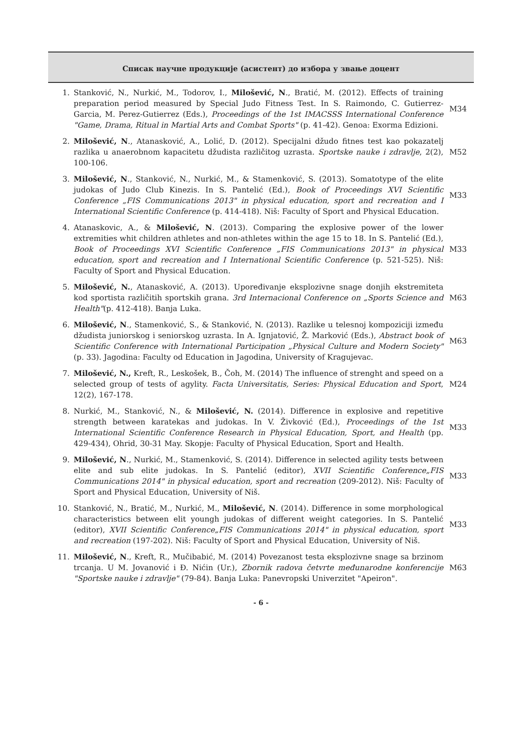Списак научне продукције (асистент) до избора у звање доцент
| 1. | Stanković, N., Nurkić, M., Todorov, I., Milošević, N ., Bratić, M. (2012). Effects of training preparation period measured by Special Judo Fitness Test. In S. Raimondo, C. Gutierrez-Garcia, M. Perez-Gutierrez (Eds.), Proceedings of the 1st IMACSSS International Conference "Game, Drama, Ritual in Martial Arts and Combat Sports" (p. 41-42). Genoa: Exorma Edizioni. | M34 |
| 2. | Milošević, N ., Atanasković, A., Lolić, D. (2012). Specijalni džudo fitnes test kao pokazatelj razlika u anaerobnom kapacitetu džudista različitog uzrasta. Sportske nauke i zdravlje , 2(2), 100-106. | M52 |
| 3. | Milošević, N ., Stanković, N., Nurkić, M., & Stamenković, S. (2013). Somatotype of the elite judokas of Judo Club Kinezis. In S. Pantelić (Ed.), Book of Proceedings XVI Scientific Conference „FIS Communications 2013" in physical education, sport and recreation and I International Scientific Conference (p. 414-418). Niš: Faculty of Sport and Physical Education. | M33 |
| 4. | Atanaskovic, A., & Milošević, N . (2013). Comparing the explosive power of the lower extremities whit children athletes and non-athletes within the age 15 to 18. In S. Pantelić (Ed.), Book of Proceedings XVI Scientific Conference „FIS Communications 2013" in physical education, sport and recreation and I International Scientific Conference (p. 521-525). Niš: Faculty of Sport and Physical Education. | M33 |
| 5. | Milošević, N. , Atanasković, A. (2013). Upoređivanje eksplozivne snage donjih ekstremiteta kod sportista različitih sportskih grana. 3rd Internacional Conference on „Sports Science and Health" (p. 412-418). Banja Luka. | M63 |
| 6. | Milošević, N ., Stamenković, S., & Stanković, N. (2013). Razlike u telesnoj kompoziciji između džudista juniorskog i seniorskog uzrasta. In A. Ignjatović, Ž. Marković (Eds.), Abstract book of Scientific Conference with International Participation „Physical Culture and Modern Society" (p. 33). Jagodina: Faculty od Education in Jagodina, University of Kragujevac. | M63 |
| 7. | Milošević, N., Kreft, R., Leskošek, B., Čoh, M. (2014) The influence of strenght and speed on a selected group of tests of agylity. Facta Universitatis, Series: Physical Education and Sport , 12(2), 167-178. | M24 |
| 8. | Nurkić, M., Stanković, N., & Milošević, N. (2014). Difference in explosive and repetitive strength between karatekas and judokas. In V. Živković (Ed.), Proceedings of the 1st International Scientific Conference Research in Physical Education, Sport, and Health (pp. 429-434), Ohrid, 30-31 May. Skopje: Faculty of Physical Education, Sport and Health. | M33 |
| 9. | Milošević, N ., Nurkić, M., Stamenković, S. (2014). Difference in selected agility tests between elite and sub elite judokas. In S. Pantelić (editor), XVII Scientific Conference„FIS Communications 2014" in physical education, sport and recreation (209-2012). Niš: Faculty of Sport and Physical Education, University of Niš. | M33 |
| 10. | Stanković, N., Bratić, M., Nurkić, M., Milošević, N . (2014). Difference in some morphological characteristics between elit youngh judokas of different weight categories. In S. Pantelić (editor), XVII Scientific Conference„FIS Communications 2014" in physical education, sport and recreation (197-202). Niš: Faculty of Sport and Physical Education, University of Niš. | M33 |
| 11. | Milošević, N ., Kreft, R., Mučibabić, M. (2014) Povezanost testa eksplozivne snage sa brzinom trcanja. U M. Jovanović i Đ. Nićin (Ur.), Zbornik radova četvrte međunarodne konferencije "Sportske nauke i zdravlje" (79-84). Banja Luka: Panevropski Univerzitet "Apeiron". | M63 |
- 6 -